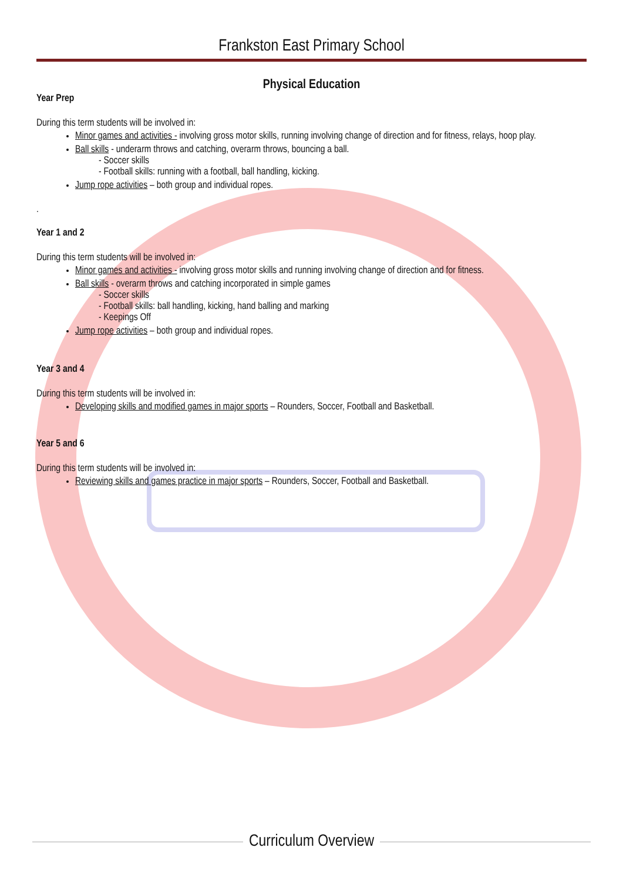Frankston East Primary School
Physical Education
Year Prep
During this term students will be involved in:
Minor games and activities - involving gross motor skills, running involving change of direction and for fitness, relays, hoop play.
Ball skills - underarm throws and catching, overarm throws, bouncing a ball.
- Soccer skills
- Football skills: running with a football, ball handling, kicking.
Jump rope activities – both group and individual ropes.
.
Year 1 and 2
During this term students will be involved in:
Minor games and activities - involving gross motor skills and running involving change of direction and for fitness.
Ball skills - overarm throws and catching incorporated in simple games
- Soccer skills
- Football skills: ball handling, kicking, hand balling and marking
- Keepings Off
Jump rope activities – both group and individual ropes.
Year 3 and 4
During this term students will be involved in:
Developing skills and modified games in major sports – Rounders, Soccer, Football and Basketball.
Year 5 and 6
During this term students will be involved in:
Reviewing skills and games practice in major sports – Rounders, Soccer, Football and Basketball.
Curriculum Overview